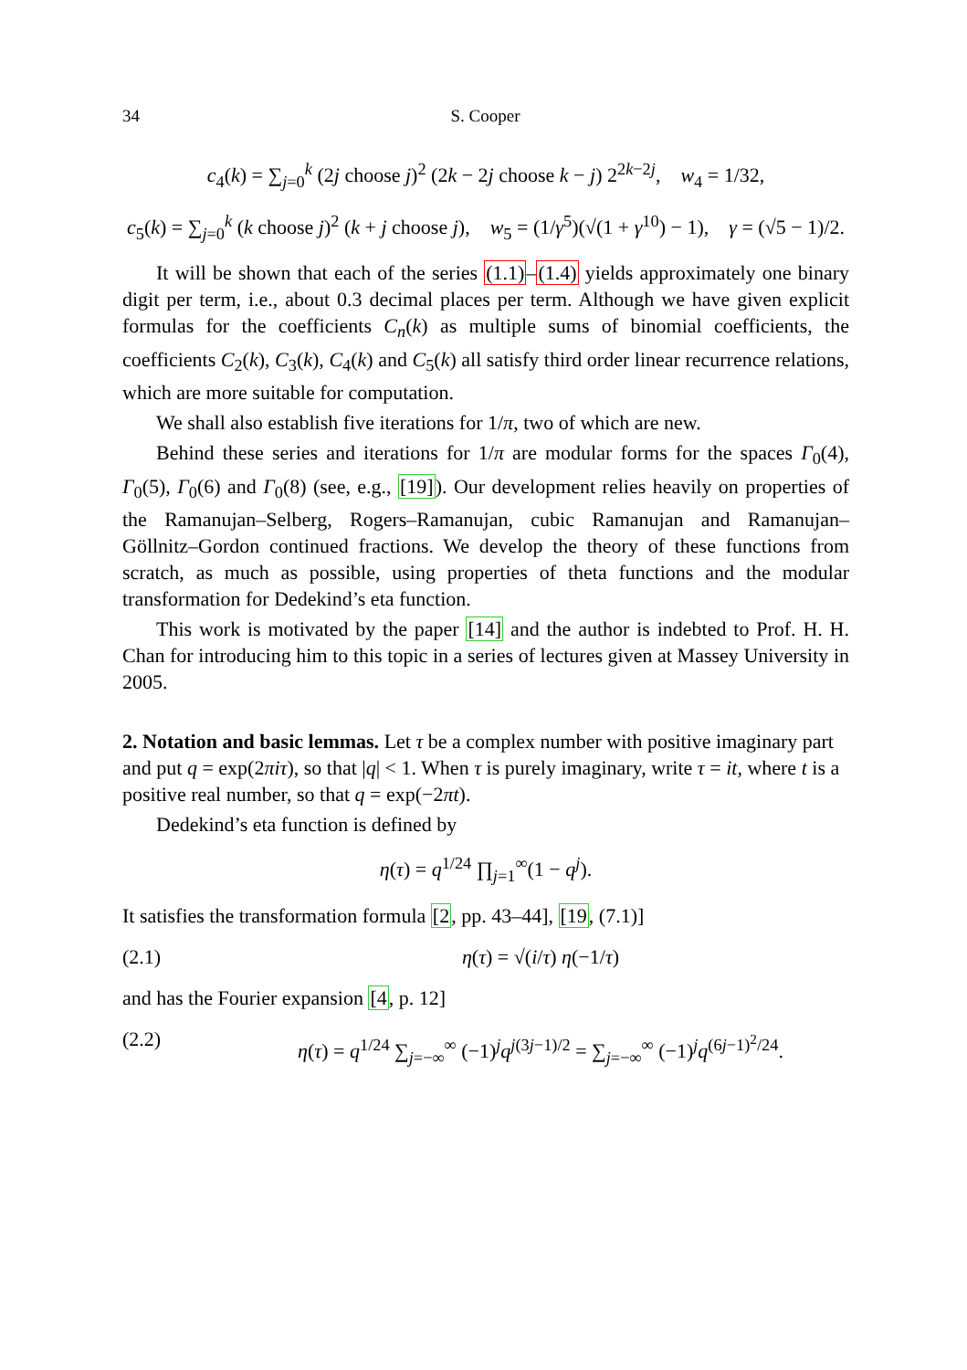34 S. Cooper
c<sub>4</sub>(k) = ∑<sub>j=0</sub><sup>k</sup> (2j choose j)<sup>2</sup> (2k − 2j choose k − j) 2<sup>2k−2j</sup>, w<sub>4</sub> = 1/32,
c<sub>5</sub>(k) = ∑<sub>j=0</sub><sup>k</sup> (k choose j)<sup>2</sup> (k + j choose j), w<sub>5</sub> = (1/γ<sup>5</sup>)(√(1 + γ<sup>10</sup>) − 1), γ = (√5 − 1)/2.
It will be shown that each of the series (1.1)–(1.4) yields approximately one binary digit per term, i.e., about 0.3 decimal places per term. Although we have given explicit formulas for the coefficients C<sub>n</sub>(k) as multiple sums of binomial coefficients, the coefficients C<sub>2</sub>(k), C<sub>3</sub>(k), C<sub>4</sub>(k) and C<sub>5</sub>(k) all satisfy third order linear recurrence relations, which are more suitable for computation.
We shall also establish five iterations for 1/π, two of which are new.
Behind these series and iterations for 1/π are modular forms for the spaces Γ<sub>0</sub>(4), Γ<sub>0</sub>(5), Γ<sub>0</sub>(6) and Γ<sub>0</sub>(8) (see, e.g., [19]). Our development relies heavily on properties of the Ramanujan–Selberg, Rogers–Ramanujan, cubic Ramanujan and Ramanujan–Göllnitz–Gordon continued fractions. We develop the theory of these functions from scratch, as much as possible, using properties of theta functions and the modular transformation for Dedekind’s eta function.
This work is motivated by the paper [14] and the author is indebted to Prof. H. H. Chan for introducing him to this topic in a series of lectures given at Massey University in 2005.
2. Notation and basic lemmas.
Let τ be a complex number with positive imaginary part and put q = exp(2πiτ), so that |q| < 1. When τ is purely imaginary, write τ = it, where t is a positive real number, so that q = exp(−2πt).
Dedekind’s eta function is defined by
η(τ) = q<sup>1/24</sup> ∏<sub>j=1</sub><sup>∞</sup>(1 − q<sup>j</sup>).
It satisfies the transformation formula [2, pp. 43–44], [19, (7.1)]
(2.1) η(τ) = √(i/τ) η(−1/τ)
and has the Fourier expansion [4, p. 12]
(2.2) η(τ) = q<sup>1/24</sup> ∑<sub>j=−∞</sub><sup>∞</sup> (−1)<sup>j</sup>q<sup>j(3j−1)/2</sup> = ∑<sub>j=−∞</sub><sup>∞</sup> (−1)<sup>j</sup>q<sup>(6j−1)<sup>2</sup>/24</sup>.